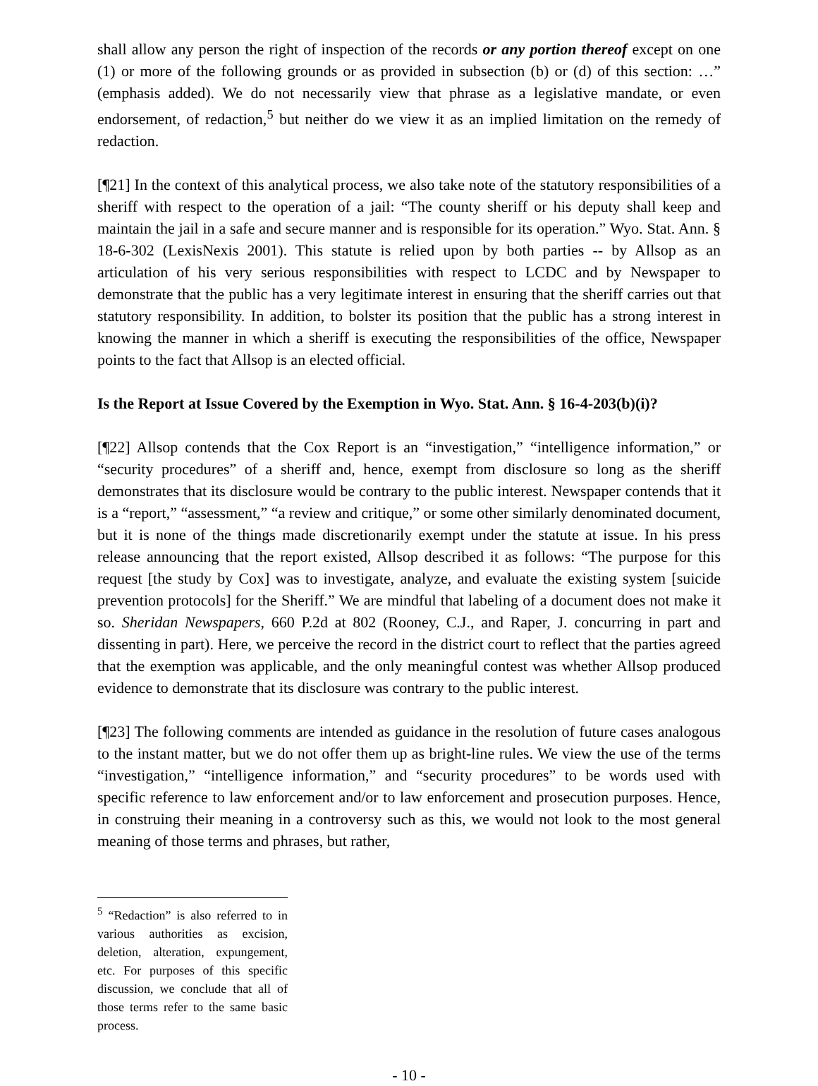shall allow any person the right of inspection of the records or any portion thereof except on one (1) or more of the following grounds or as provided in subsection (b) or (d) of this section: …” (emphasis added). We do not necessarily view that phrase as a legislative mandate, or even endorsement, of redaction,<sup>5</sup> but neither do we view it as an implied limitation on the remedy of redaction.
[¶21] In the context of this analytical process, we also take note of the statutory responsibilities of a sheriff with respect to the operation of a jail: “The county sheriff or his deputy shall keep and maintain the jail in a safe and secure manner and is responsible for its operation.” Wyo. Stat. Ann. § 18-6-302 (LexisNexis 2001). This statute is relied upon by both parties -- by Allsop as an articulation of his very serious responsibilities with respect to LCDC and by Newspaper to demonstrate that the public has a very legitimate interest in ensuring that the sheriff carries out that statutory responsibility. In addition, to bolster its position that the public has a strong interest in knowing the manner in which a sheriff is executing the responsibilities of the office, Newspaper points to the fact that Allsop is an elected official.
Is the Report at Issue Covered by the Exemption in Wyo. Stat. Ann. § 16-4-203(b)(i)?
[¶22] Allsop contends that the Cox Report is an “investigation,” “intelligence information,” or “security procedures” of a sheriff and, hence, exempt from disclosure so long as the sheriff demonstrates that its disclosure would be contrary to the public interest. Newspaper contends that it is a “report,” “assessment,” “a review and critique,” or some other similarly denominated document, but it is none of the things made discretionarily exempt under the statute at issue. In his press release announcing that the report existed, Allsop described it as follows: “The purpose for this request [the study by Cox] was to investigate, analyze, and evaluate the existing system [suicide prevention protocols] for the Sheriff.” We are mindful that labeling of a document does not make it so. Sheridan Newspapers, 660 P.2d at 802 (Rooney, C.J., and Raper, J. concurring in part and dissenting in part). Here, we perceive the record in the district court to reflect that the parties agreed that the exemption was applicable, and the only meaningful contest was whether Allsop produced evidence to demonstrate that its disclosure was contrary to the public interest.
[¶23] The following comments are intended as guidance in the resolution of future cases analogous to the instant matter, but we do not offer them up as bright-line rules. We view the use of the terms “investigation,” “intelligence information,” and “security procedures” to be words used with specific reference to law enforcement and/or to law enforcement and prosecution purposes. Hence, in construing their meaning in a controversy such as this, we would not look to the most general meaning of those terms and phrases, but rather,
<sup>5</sup> “Redaction” is also referred to in various authorities as excision, deletion, alteration, expungement, etc. For purposes of this specific discussion, we conclude that all of those terms refer to the same basic process.
- 10 -